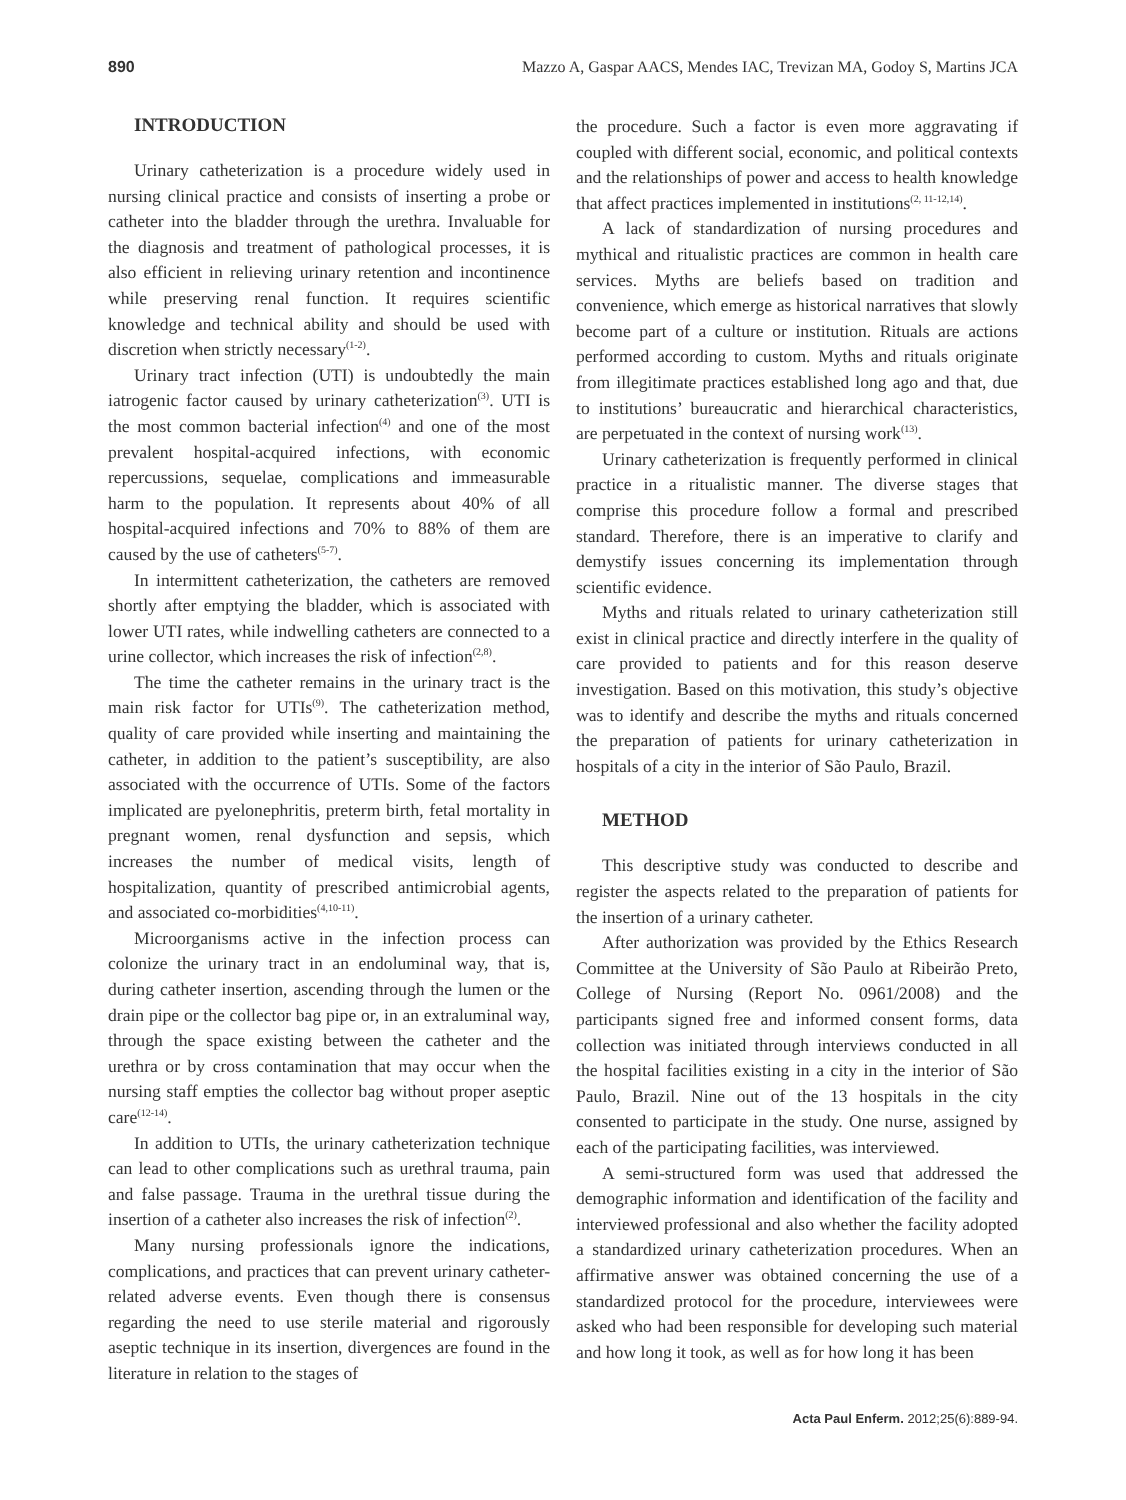890 Mazzo A, Gaspar AACS, Mendes IAC, Trevizan MA, Godoy S, Martins JCA
INTRODUCTION
Urinary catheterization is a procedure widely used in nursing clinical practice and consists of inserting a probe or catheter into the bladder through the urethra. Invaluable for the diagnosis and treatment of pathological processes, it is also efficient in relieving urinary retention and incontinence while preserving renal function. It requires scientific knowledge and technical ability and should be used with discretion when strictly necessary<sup>(1-2)</sup>.
Urinary tract infection (UTI) is undoubtedly the main iatrogenic factor caused by urinary catheterization<sup>(3)</sup>. UTI is the most common bacterial infection<sup>(4)</sup> and one of the most prevalent hospital-acquired infections, with economic repercussions, sequelae, complications and immeasurable harm to the population. It represents about 40% of all hospital-acquired infections and 70% to 88% of them are caused by the use of catheters<sup>(5-7)</sup>.
In intermittent catheterization, the catheters are removed shortly after emptying the bladder, which is associated with lower UTI rates, while indwelling catheters are connected to a urine collector, which increases the risk of infection<sup>(2,8)</sup>.
The time the catheter remains in the urinary tract is the main risk factor for UTIs<sup>(9)</sup>. The catheterization method, quality of care provided while inserting and maintaining the catheter, in addition to the patient’s susceptibility, are also associated with the occurrence of UTIs. Some of the factors implicated are pyelonephritis, preterm birth, fetal mortality in pregnant women, renal dysfunction and sepsis, which increases the number of medical visits, length of hospitalization, quantity of prescribed antimicrobial agents, and associated co-morbidities<sup>(4,10-11)</sup>.
Microorganisms active in the infection process can colonize the urinary tract in an endoluminal way, that is, during catheter insertion, ascending through the lumen or the drain pipe or the collector bag pipe or, in an extraluminal way, through the space existing between the catheter and the urethra or by cross contamination that may occur when the nursing staff empties the collector bag without proper aseptic care<sup>(12-14)</sup>.
In addition to UTIs, the urinary catheterization technique can lead to other complications such as urethral trauma, pain and false passage. Trauma in the urethral tissue during the insertion of a catheter also increases the risk of infection<sup>(2)</sup>.
Many nursing professionals ignore the indications, complications, and practices that can prevent urinary catheter-related adverse events. Even though there is consensus regarding the need to use sterile material and rigorously aseptic technique in its insertion, divergences are found in the literature in relation to the stages of
the procedure. Such a factor is even more aggravating if coupled with different social, economic, and political contexts and the relationships of power and access to health knowledge that affect practices implemented in institutions<sup>(2, 11-12,14)</sup>.
A lack of standardization of nursing procedures and mythical and ritualistic practices are common in health care services. Myths are beliefs based on tradition and convenience, which emerge as historical narratives that slowly become part of a culture or institution. Rituals are actions performed according to custom. Myths and rituals originate from illegitimate practices established long ago and that, due to institutions’ bureaucratic and hierarchical characteristics, are perpetuated in the context of nursing work<sup>(13)</sup>.
Urinary catheterization is frequently performed in clinical practice in a ritualistic manner. The diverse stages that comprise this procedure follow a formal and prescribed standard. Therefore, there is an imperative to clarify and demystify issues concerning its implementation through scientific evidence.
Myths and rituals related to urinary catheterization still exist in clinical practice and directly interfere in the quality of care provided to patients and for this reason deserve investigation. Based on this motivation, this study’s objective was to identify and describe the myths and rituals concerned the preparation of patients for urinary catheterization in hospitals of a city in the interior of São Paulo, Brazil.
METHOD
This descriptive study was conducted to describe and register the aspects related to the preparation of patients for the insertion of a urinary catheter.
After authorization was provided by the Ethics Research Committee at the University of São Paulo at Ribeirão Preto, College of Nursing (Report No. 0961/2008) and the participants signed free and informed consent forms, data collection was initiated through interviews conducted in all the hospital facilities existing in a city in the interior of São Paulo, Brazil. Nine out of the 13 hospitals in the city consented to participate in the study. One nurse, assigned by each of the participating facilities, was interviewed.
A semi-structured form was used that addressed the demographic information and identification of the facility and interviewed professional and also whether the facility adopted a standardized urinary catheterization procedures. When an affirmative answer was obtained concerning the use of a standardized protocol for the procedure, interviewees were asked who had been responsible for developing such material and how long it took, as well as for how long it has been
Acta Paul Enferm. 2012;25(6):889-94.